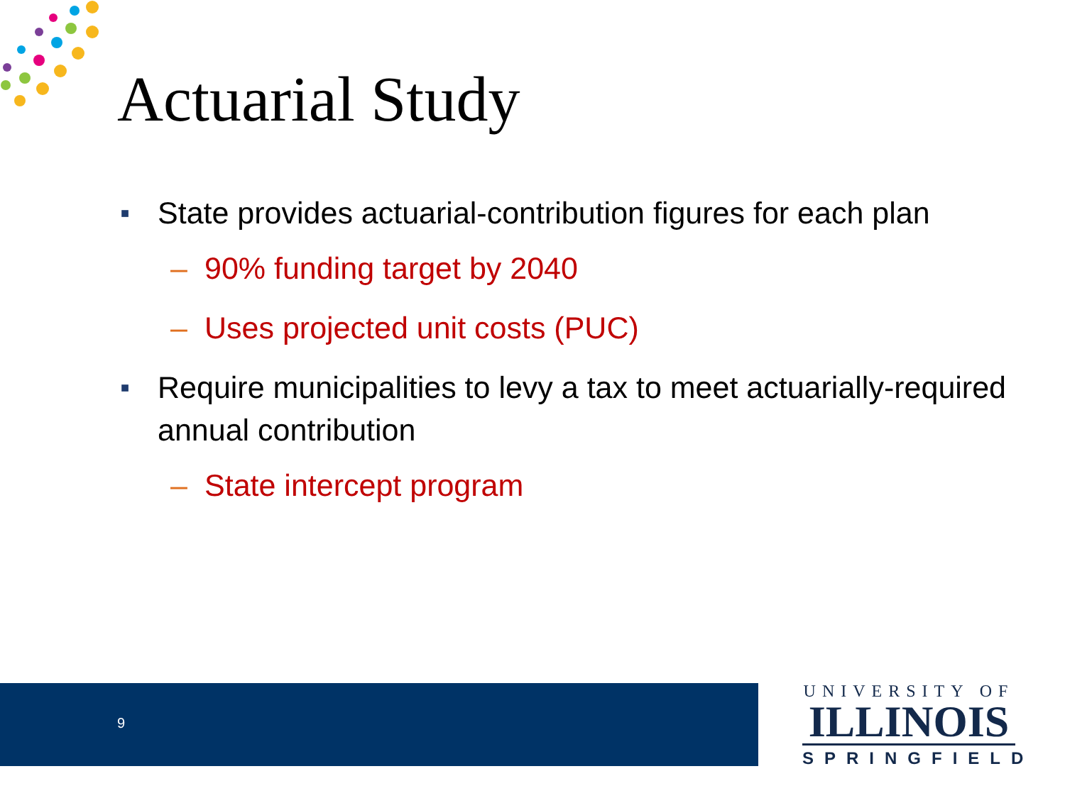Actuarial Study
■ State provides actuarial-contribution figures for each plan
– 90% funding target by 2040
– Uses projected unit costs (PUC)
■ Require municipalities to levy a tax to meet actuarially-required annual contribution
– State intercept program
9
UNIVERSITY OF
ILLINOIS
SPRINGFIELD